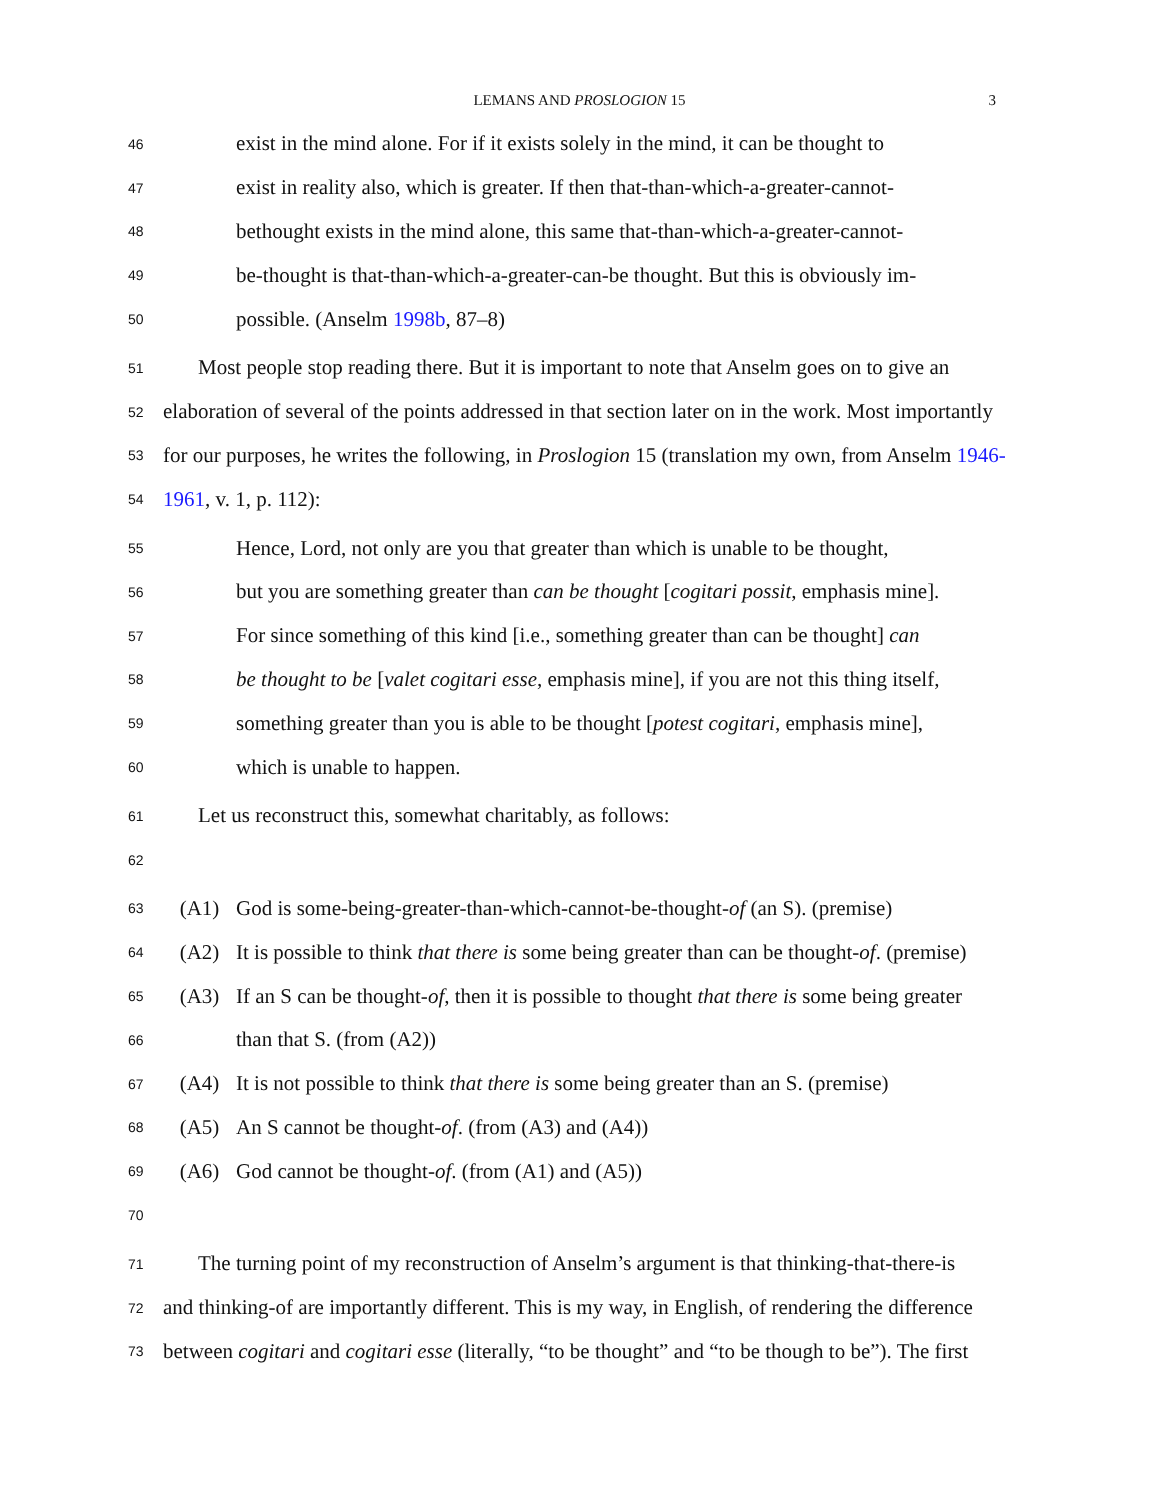LEMANS AND PROSLOGION 15 3
46 exist in the mind alone. For if it exists solely in the mind, it can be thought to
47 exist in reality also, which is greater. If then that-than-which-a-greater-cannot-
48 bethought exists in the mind alone, this same that-than-which-a-greater-cannot-
49 be-thought is that-than-which-a-greater-can-be thought. But this is obviously im-
50 possible. (Anselm 1998b, 87–8)
51 Most people stop reading there. But it is important to note that Anselm goes on to give an
52 elaboration of several of the points addressed in that section later on in the work. Most importantly
53 for our purposes, he writes the following, in Proslogion 15 (translation my own, from Anselm 1946-
54 1961, v. 1, p. 112):
55 Hence, Lord, not only are you that greater than which is unable to be thought,
56 but you are something greater than can be thought [cogitari possit, emphasis mine].
57 For since something of this kind [i.e., something greater than can be thought] can
58 be thought to be [valet cogitari esse, emphasis mine], if you are not this thing itself,
59 something greater than you is able to be thought [potest cogitari, emphasis mine],
60 which is unable to happen.
61 Let us reconstruct this, somewhat charitably, as follows:
62
63 (A1) God is some-being-greater-than-which-cannot-be-thought-of (an S). (premise)
64 (A2) It is possible to think that there is some being greater than can be thought-of. (premise)
65 (A3) If an S can be thought-of, then it is possible to thought that there is some being greater
66 than that S. (from (A2))
67 (A4) It is not possible to think that there is some being greater than an S. (premise)
68 (A5) An S cannot be thought-of. (from (A3) and (A4))
69 (A6) God cannot be thought-of. (from (A1) and (A5))
70
71 The turning point of my reconstruction of Anselm’s argument is that thinking-that-there-is
72 and thinking-of are importantly different. This is my way, in English, of rendering the difference
73 between cogitari and cogitari esse (literally, “to be thought” and “to be though to be”). The first